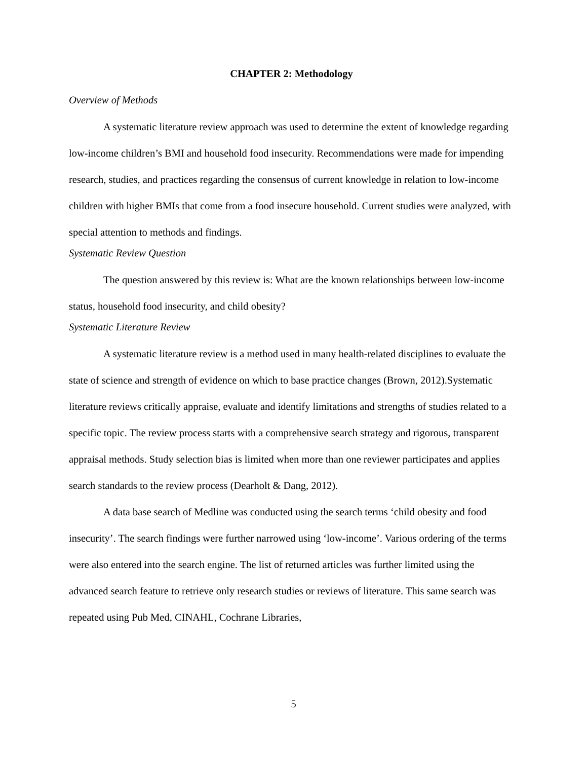CHAPTER 2: Methodology
Overview of Methods
A systematic literature review approach was used to determine the extent of knowledge regarding low-income children’s BMI and household food insecurity. Recommendations were made for impending research, studies, and practices regarding the consensus of current knowledge in relation to low-income children with higher BMIs that come from a food insecure household. Current studies were analyzed, with special attention to methods and findings.
Systematic Review Question
The question answered by this review is: What are the known relationships between low-income status, household food insecurity, and child obesity?
Systematic Literature Review
A systematic literature review is a method used in many health-related disciplines to evaluate the state of science and strength of evidence on which to base practice changes (Brown, 2012).Systematic literature reviews critically appraise, evaluate and identify limitations and strengths of studies related to a specific topic. The review process starts with a comprehensive search strategy and rigorous, transparent appraisal methods. Study selection bias is limited when more than one reviewer participates and applies search standards to the review process (Dearholt & Dang, 2012).
A data base search of Medline was conducted using the search terms ‘child obesity and food insecurity’. The search findings were further narrowed using ‘low-income’. Various ordering of the terms were also entered into the search engine. The list of returned articles was further limited using the advanced search feature to retrieve only research studies or reviews of literature. This same search was repeated using Pub Med, CINAHL, Cochrane Libraries,
5